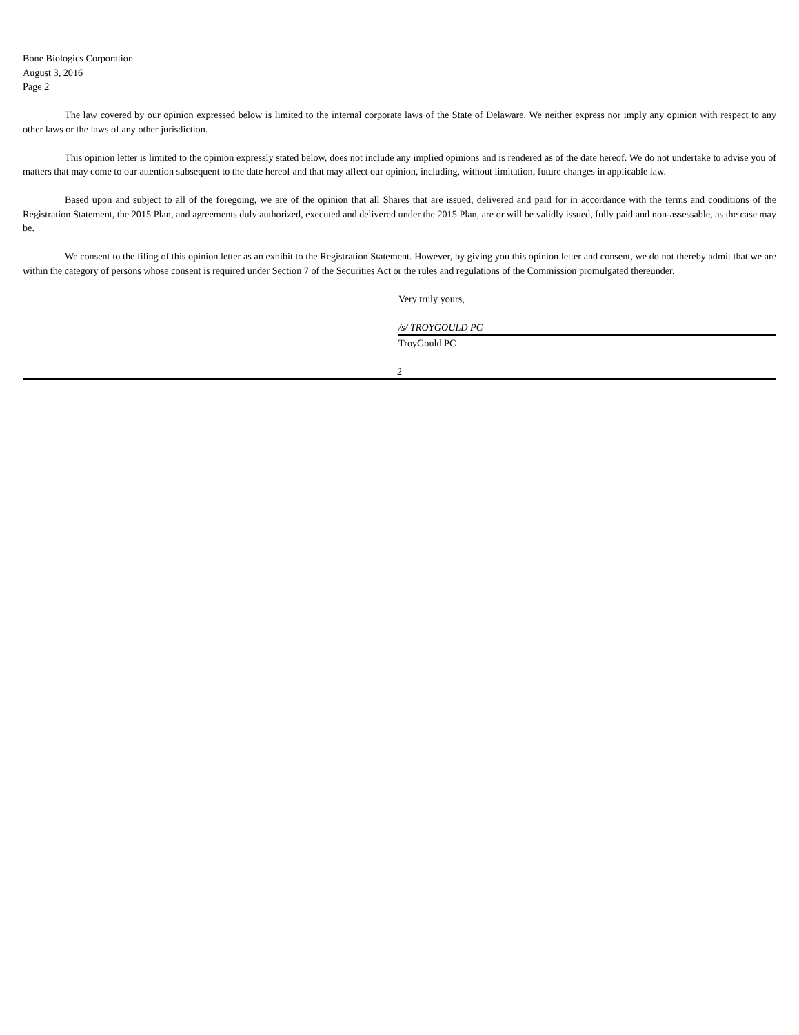Bone Biologics Corporation
August 3, 2016
Page 2
The law covered by our opinion expressed below is limited to the internal corporate laws of the State of Delaware. We neither express nor imply any opinion with respect to any other laws or the laws of any other jurisdiction.
This opinion letter is limited to the opinion expressly stated below, does not include any implied opinions and is rendered as of the date hereof. We do not undertake to advise you of matters that may come to our attention subsequent to the date hereof and that may affect our opinion, including, without limitation, future changes in applicable law.
Based upon and subject to all of the foregoing, we are of the opinion that all Shares that are issued, delivered and paid for in accordance with the terms and conditions of the Registration Statement, the 2015 Plan, and agreements duly authorized, executed and delivered under the 2015 Plan, are or will be validly issued, fully paid and non-assessable, as the case may be.
We consent to the filing of this opinion letter as an exhibit to the Registration Statement. However, by giving you this opinion letter and consent, we do not thereby admit that we are within the category of persons whose consent is required under Section 7 of the Securities Act or the rules and regulations of the Commission promulgated thereunder.
Very truly yours,
/s/ TROYGOULD PC
TroyGould PC
2